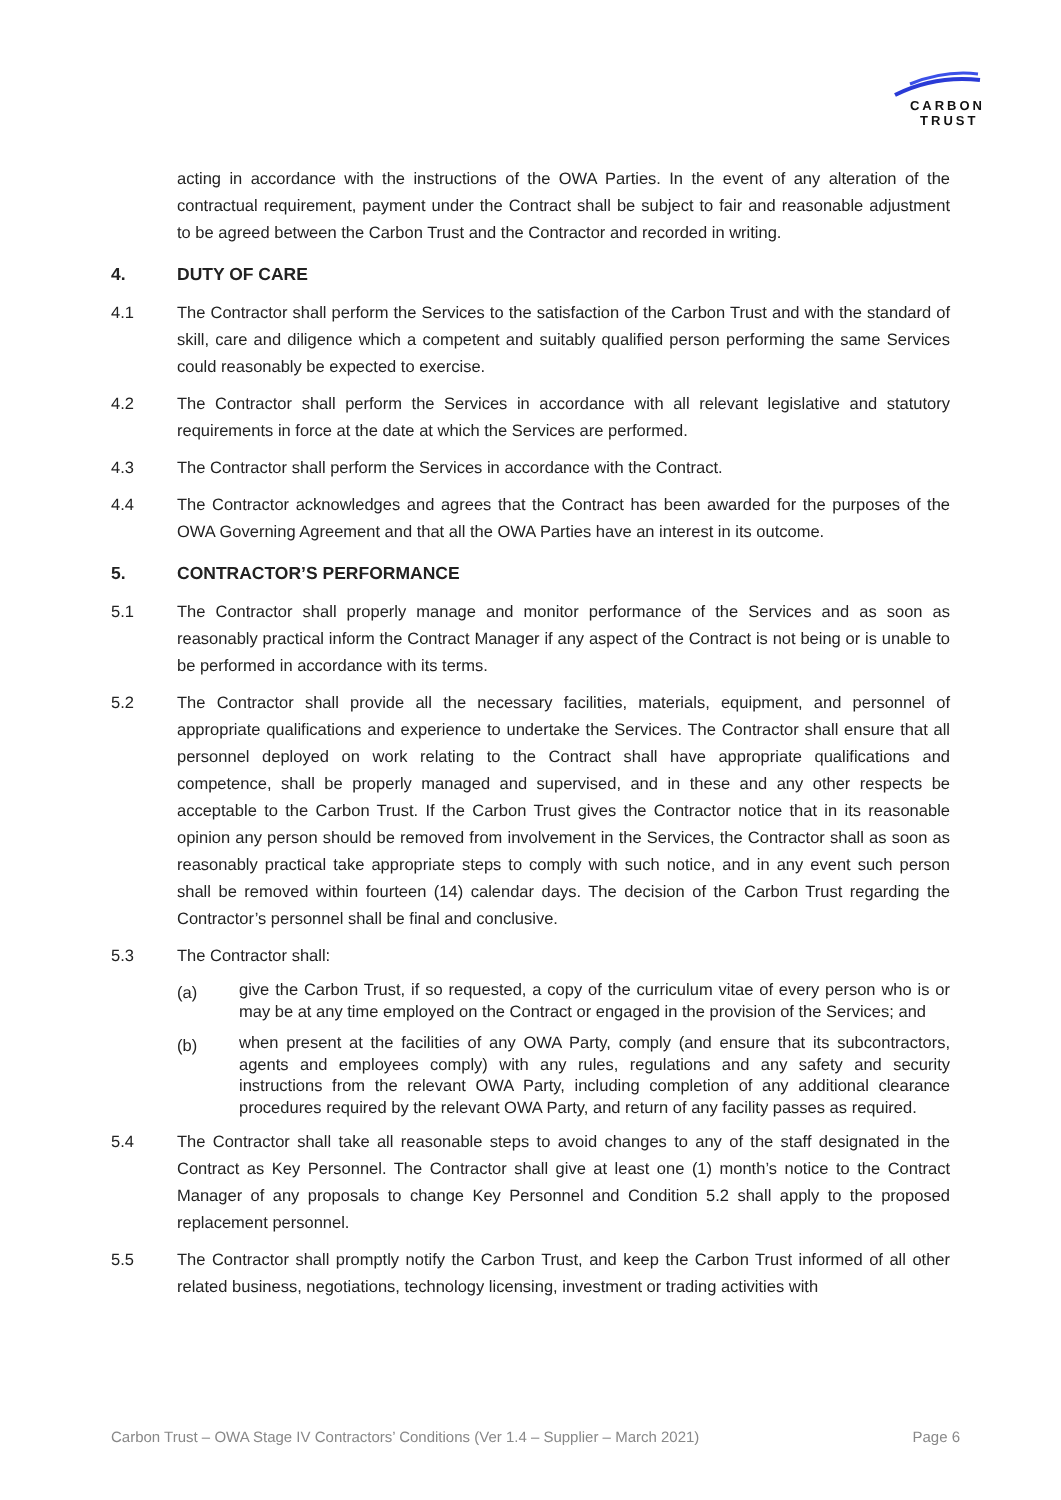CARBON
TRUST
acting in accordance with the instructions of the OWA Parties. In the event of any alteration of the contractual requirement, payment under the Contract shall be subject to fair and reasonable adjustment to be agreed between the Carbon Trust and the Contractor and recorded in writing.
4. DUTY OF CARE
4.1 The Contractor shall perform the Services to the satisfaction of the Carbon Trust and with the standard of skill, care and diligence which a competent and suitably qualified person performing the same Services could reasonably be expected to exercise.
4.2 The Contractor shall perform the Services in accordance with all relevant legislative and statutory requirements in force at the date at which the Services are performed.
4.3 The Contractor shall perform the Services in accordance with the Contract.
4.4 The Contractor acknowledges and agrees that the Contract has been awarded for the purposes of the OWA Governing Agreement and that all the OWA Parties have an interest in its outcome.
5. CONTRACTOR’S PERFORMANCE
5.1 The Contractor shall properly manage and monitor performance of the Services and as soon as reasonably practical inform the Contract Manager if any aspect of the Contract is not being or is unable to be performed in accordance with its terms.
5.2 The Contractor shall provide all the necessary facilities, materials, equipment, and personnel of appropriate qualifications and experience to undertake the Services. The Contractor shall ensure that all personnel deployed on work relating to the Contract shall have appropriate qualifications and competence, shall be properly managed and supervised, and in these and any other respects be acceptable to the Carbon Trust. If the Carbon Trust gives the Contractor notice that in its reasonable opinion any person should be removed from involvement in the Services, the Contractor shall as soon as reasonably practical take appropriate steps to comply with such notice, and in any event such person shall be removed within fourteen (14) calendar days. The decision of the Carbon Trust regarding the Contractor’s personnel shall be final and conclusive.
5.3 The Contractor shall:
(a)
give the Carbon Trust, if so requested, a copy of the curriculum vitae of every person who is or may be at any time employed on the Contract or engaged in the provision of the Services; and
(b)
when present at the facilities of any OWA Party, comply (and ensure that its subcontractors, agents and employees comply) with any rules, regulations and any safety and security instructions from the relevant OWA Party, including completion of any additional clearance procedures required by the relevant OWA Party, and return of any facility passes as required.
5.4 The Contractor shall take all reasonable steps to avoid changes to any of the staff designated in the Contract as Key Personnel. The Contractor shall give at least one (1) month’s notice to the Contract Manager of any proposals to change Key Personnel and Condition 5.2 shall apply to the proposed replacement personnel.
5.5 The Contractor shall promptly notify the Carbon Trust, and keep the Carbon Trust informed of all other related business, negotiations, technology licensing, investment or trading activities with
Carbon Trust – OWA Stage IV Contractors’ Conditions (Ver 1.4 – Supplier – March 2021) Page 6